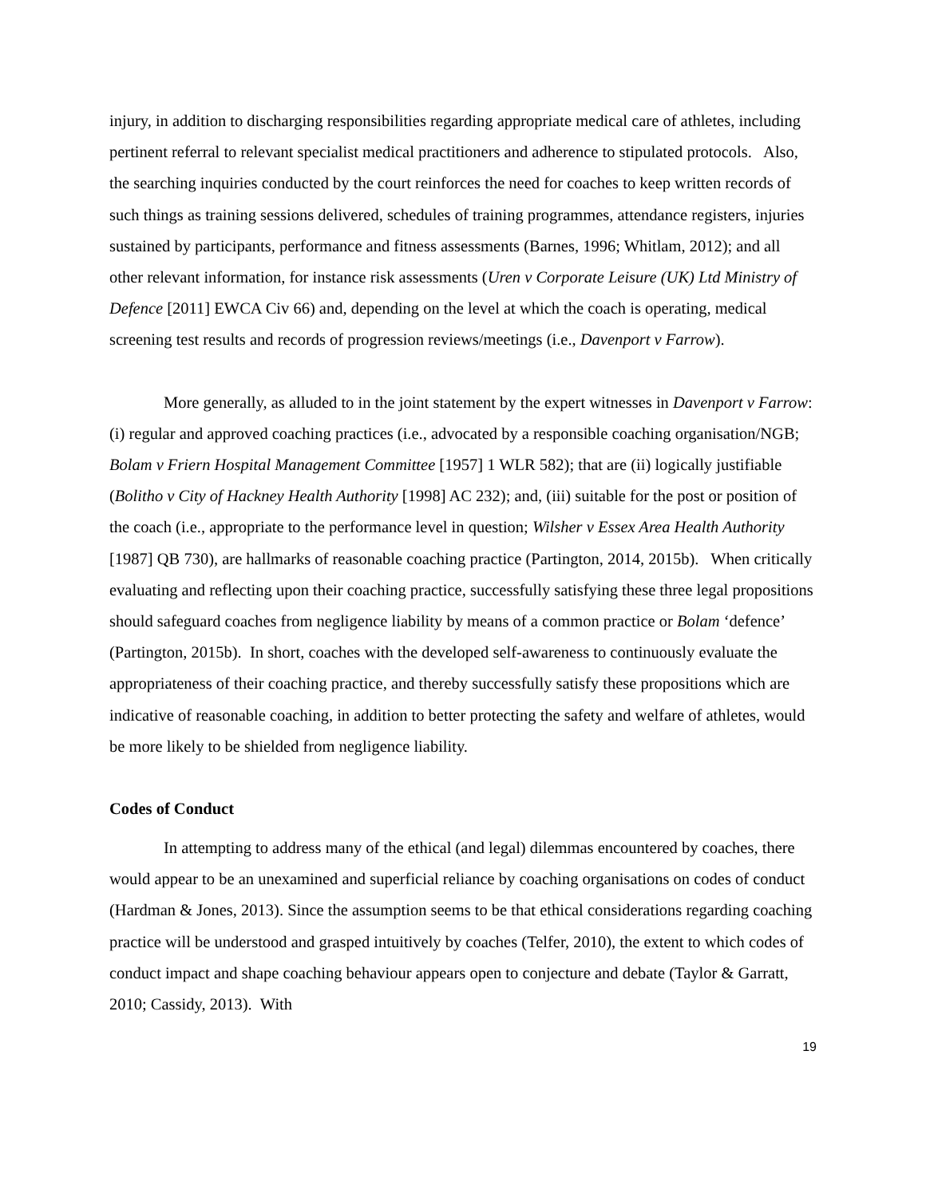injury, in addition to discharging responsibilities regarding appropriate medical care of athletes, including pertinent referral to relevant specialist medical practitioners and adherence to stipulated protocols. Also, the searching inquiries conducted by the court reinforces the need for coaches to keep written records of such things as training sessions delivered, schedules of training programmes, attendance registers, injuries sustained by participants, performance and fitness assessments (Barnes, 1996; Whitlam, 2012); and all other relevant information, for instance risk assessments (Uren v Corporate Leisure (UK) Ltd Ministry of Defence [2011] EWCA Civ 66) and, depending on the level at which the coach is operating, medical screening test results and records of progression reviews/meetings (i.e., Davenport v Farrow).
More generally, as alluded to in the joint statement by the expert witnesses in Davenport v Farrow: (i) regular and approved coaching practices (i.e., advocated by a responsible coaching organisation/NGB; Bolam v Friern Hospital Management Committee [1957] 1 WLR 582); that are (ii) logically justifiable (Bolitho v City of Hackney Health Authority [1998] AC 232); and, (iii) suitable for the post or position of the coach (i.e., appropriate to the performance level in question; Wilsher v Essex Area Health Authority [1987] QB 730), are hallmarks of reasonable coaching practice (Partington, 2014, 2015b). When critically evaluating and reflecting upon their coaching practice, successfully satisfying these three legal propositions should safeguard coaches from negligence liability by means of a common practice or Bolam ‘defence’ (Partington, 2015b). In short, coaches with the developed self-awareness to continuously evaluate the appropriateness of their coaching practice, and thereby successfully satisfy these propositions which are indicative of reasonable coaching, in addition to better protecting the safety and welfare of athletes, would be more likely to be shielded from negligence liability.
Codes of Conduct
In attempting to address many of the ethical (and legal) dilemmas encountered by coaches, there would appear to be an unexamined and superficial reliance by coaching organisations on codes of conduct (Hardman & Jones, 2013). Since the assumption seems to be that ethical considerations regarding coaching practice will be understood and grasped intuitively by coaches (Telfer, 2010), the extent to which codes of conduct impact and shape coaching behaviour appears open to conjecture and debate (Taylor & Garratt, 2010; Cassidy, 2013). With
19